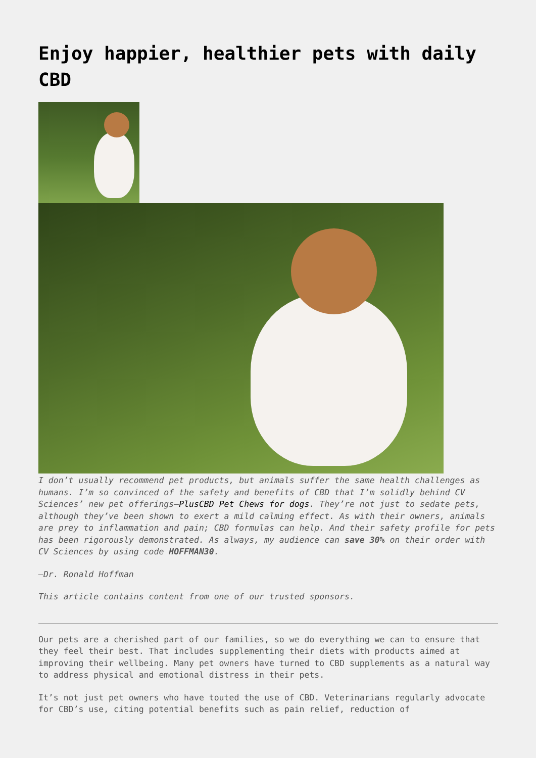Enjoy happier, healthier pets with daily CBD
I don’t usually recommend pet products, but animals suffer the same health challenges as humans. I’m so convinced of the safety and benefits of CBD that I’m solidly behind CV Sciences’ new pet offerings—PlusCBD Pet Chews for dogs. They’re not just to sedate pets, although they’ve been shown to exert a mild calming effect. As with their owners, animals are prey to inflammation and pain; CBD formulas can help. And their safety profile for pets has been rigorously demonstrated. As always, my audience can save 30% on their order with CV Sciences by using code HOFFMAN30.
—Dr. Ronald Hoffman
This article contains content from one of our trusted sponsors.
Our pets are a cherished part of our families, so we do everything we can to ensure that they feel their best. That includes supplementing their diets with products aimed at improving their wellbeing. Many pet owners have turned to CBD supplements as a natural way to address physical and emotional distress in their pets.
It’s not just pet owners who have touted the use of CBD. Veterinarians regularly advocate for CBD’s use, citing potential benefits such as pain relief, reduction of